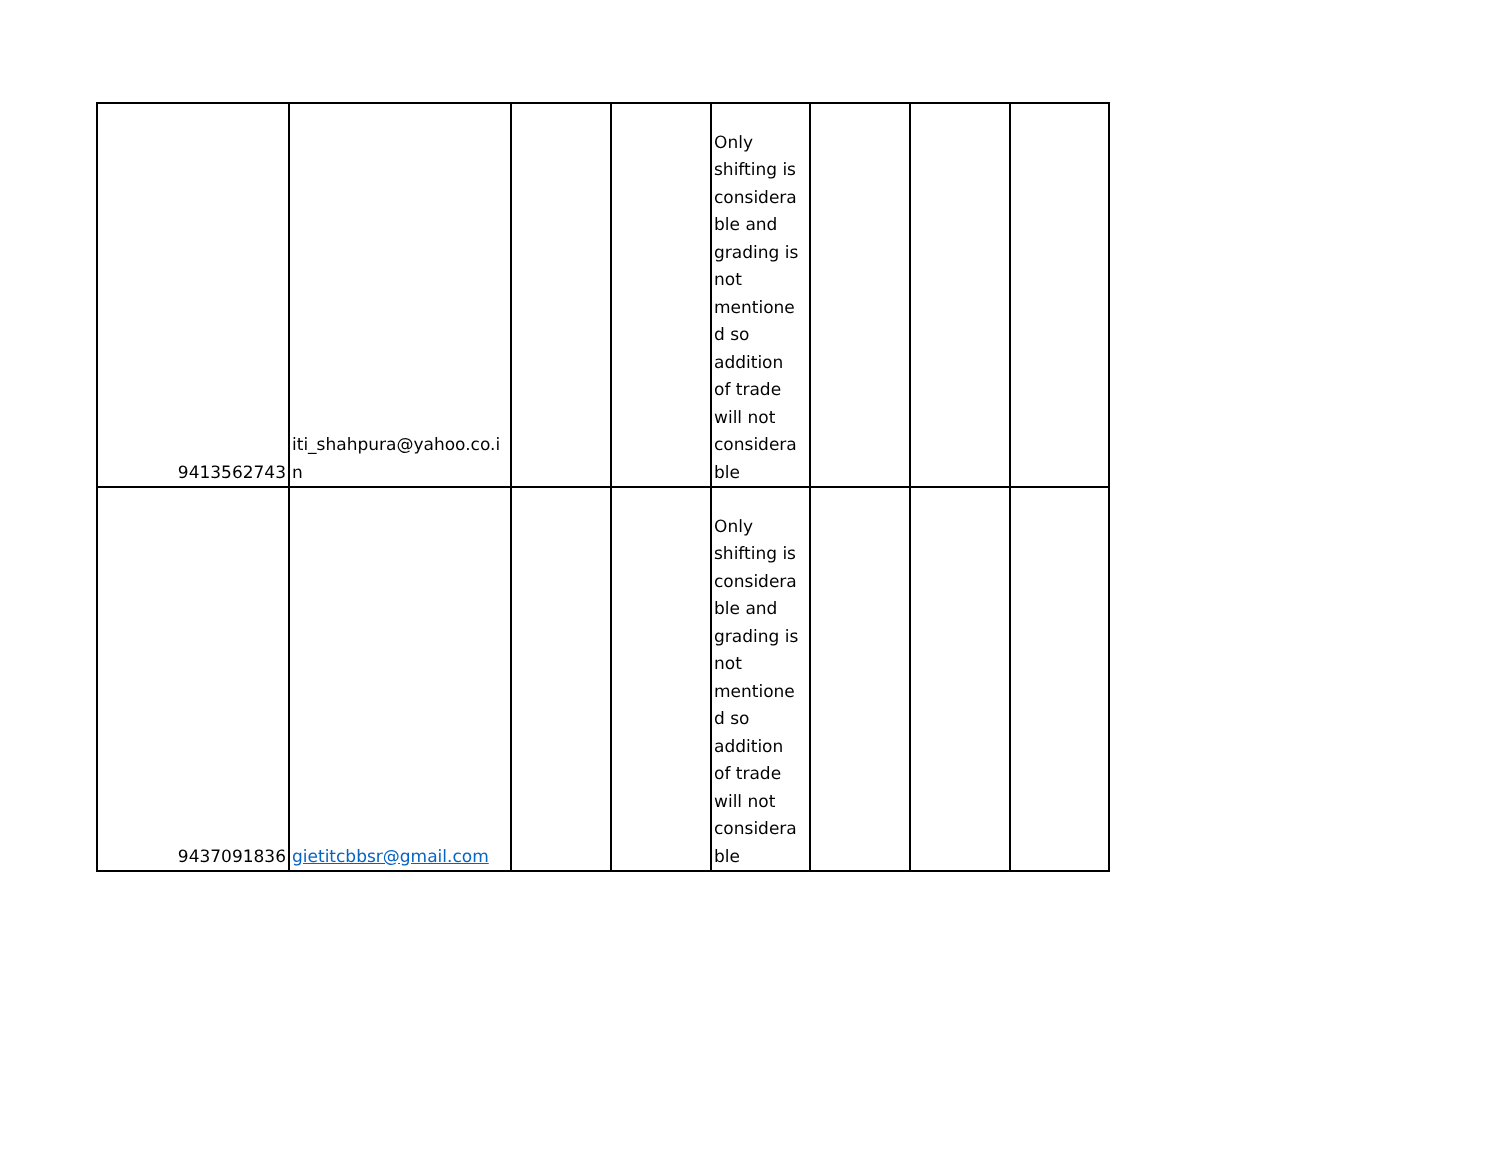| 9413562743 | iti_shahpura@yahoo.co.i n | | | Only shifting is considera ble and grading is not mentione d so addition of trade will not considera ble | | | |
| 9437091836 | gietitcbbsr@gmail.com | | | Only shifting is considera ble and grading is not mentione d so addition of trade will not considera ble | | | |